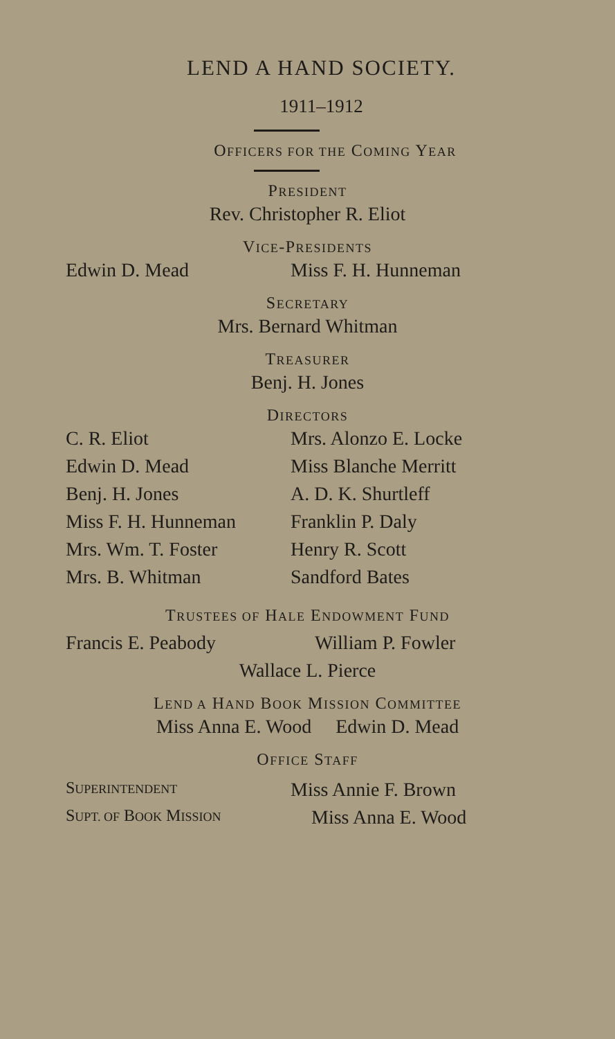LEND A HAND SOCIETY.
1911–1912
OFFICERS FOR THE COMING YEAR
PRESIDENT
Rev. Christopher R. Eliot
VICE-PRESIDENTS
Edwin D. Mead Miss F. H. Hunneman
SECRETARY
Mrs. Bernard Whitman
TREASURER
Benj. H. Jones
DIRECTORS
C. R. Eliot Mrs. Alonzo E. Locke
Edwin D. Mead Miss Blanche Merritt
Benj. H. Jones A. D. K. Shurtleff
Miss F. H. Hunneman Franklin P. Daly
Mrs. Wm. T. Foster Henry R. Scott
Mrs. B. Whitman Sandford Bates
TRUSTEES OF HALE ENDOWMENT FUND
Francis E. Peabody William P. Fowler
Wallace L. Pierce
LEND A HAND BOOK MISSION COMMITTEE
Miss Anna E. Wood Edwin D. Mead
OFFICE STAFF
SUPERINTENDENT
Miss Annie F. Brown
SUPT. OF BOOK MISSION
Miss Anna E. Wood